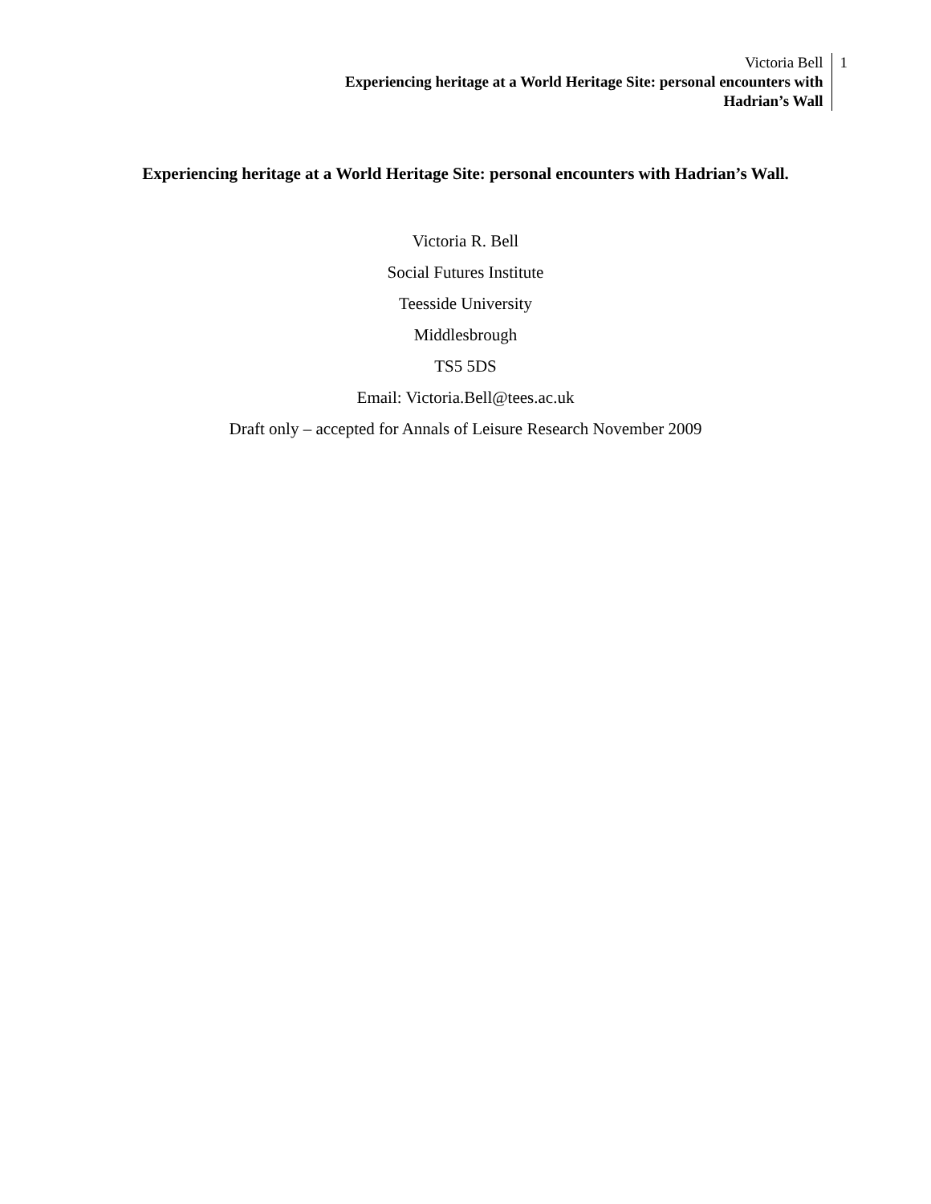Victoria Bell
Experiencing heritage at a World Heritage Site: personal encounters with
Hadrian’s Wall
1
Experiencing heritage at a World Heritage Site: personal encounters with Hadrian’s Wall.
Victoria R. Bell
Social Futures Institute
Teesside University
Middlesbrough
TS5 5DS
Email: Victoria.Bell@tees.ac.uk
Draft only – accepted for Annals of Leisure Research November 2009